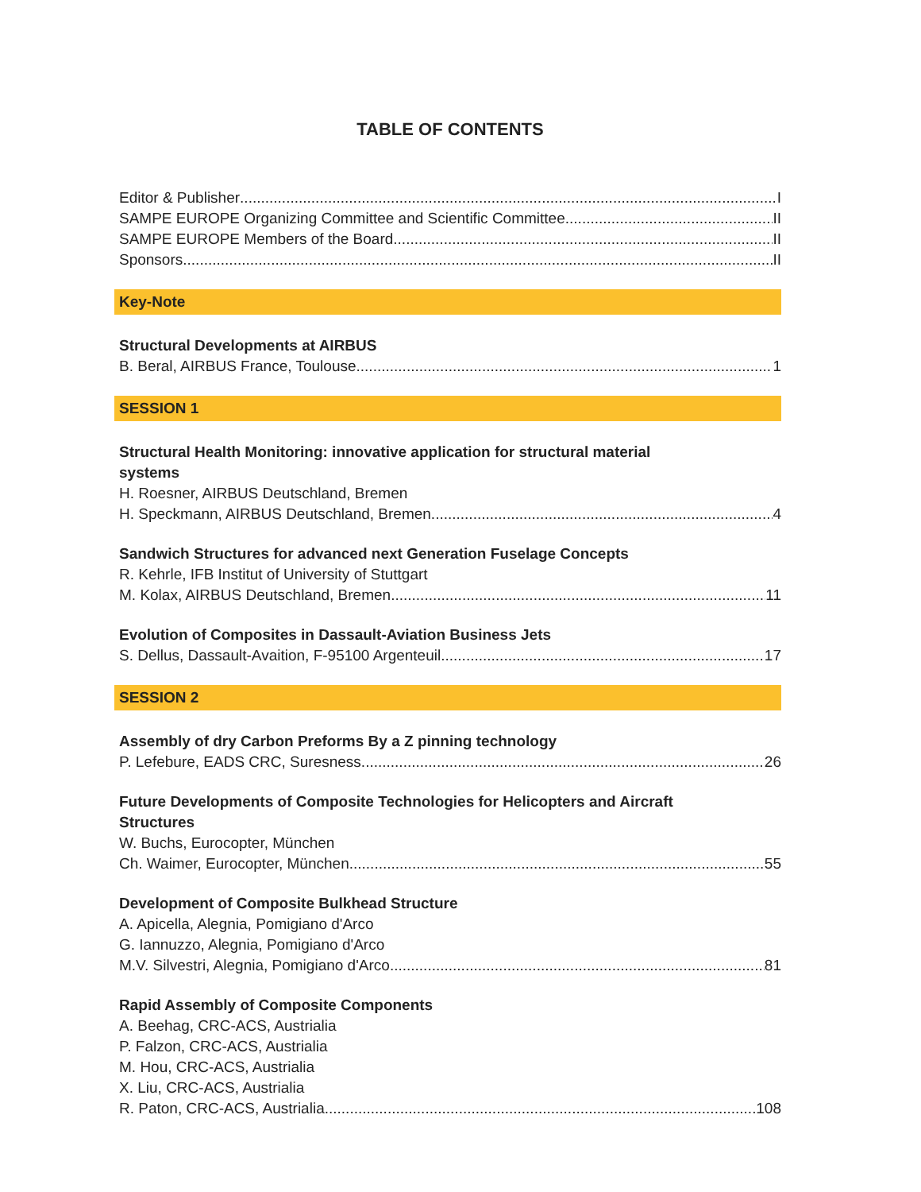TABLE OF CONTENTS
Editor & Publisher I
SAMPE EUROPE Organizing Committee and Scientific Committee II
SAMPE EUROPE Members of the Board II
Sponsors II
Key-Note
Structural Developments at AIRBUS
B. Beral, AIRBUS France, Toulouse 1
SESSION 1
Structural Health Monitoring: innovative application for structural material
systems
H. Roesner, AIRBUS Deutschland, Bremen
H. Speckmann, AIRBUS Deutschland, Bremen 4
Sandwich Structures for advanced next Generation Fuselage Concepts
R. Kehrle, IFB Institut of University of Stuttgart
M. Kolax, AIRBUS Deutschland, Bremen 11
Evolution of Composites in Dassault-Aviation Business Jets
S. Dellus, Dassault-Avaition, F-95100 Argenteuil 17
SESSION 2
Assembly of dry Carbon Preforms By a Z pinning technology
P. Lefebure, EADS CRC, Suresness 26
Future Developments of Composite Technologies for Helicopters and Aircraft
Structures
W. Buchs, Eurocopter, München
Ch. Waimer, Eurocopter, München 55
Development of Composite Bulkhead Structure
A. Apicella, Alegnia, Pomigiano d'Arco
G. Iannuzzo, Alegnia, Pomigiano d'Arco
M.V. Silvestri, Alegnia, Pomigiano d'Arco 81
Rapid Assembly of Composite Components
A. Beehag, CRC-ACS, Austrialia
P. Falzon, CRC-ACS, Austrialia
M. Hou, CRC-ACS, Austrialia
X. Liu, CRC-ACS, Austrialia
R. Paton, CRC-ACS, Austrialia 108